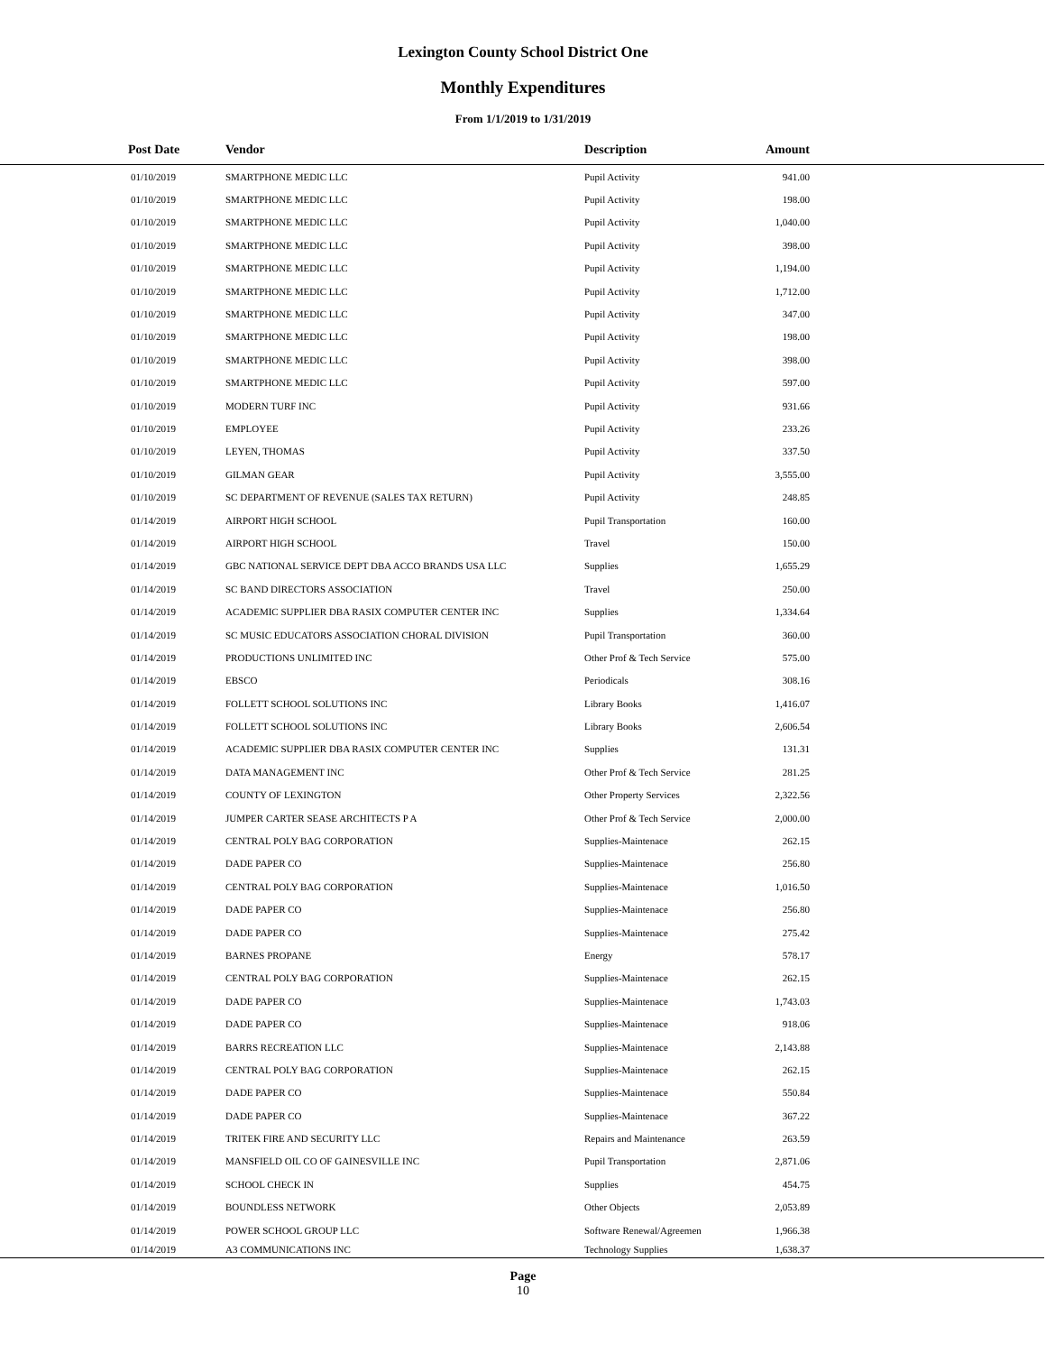Lexington County School District One
Monthly Expenditures
From 1/1/2019 to 1/31/2019
| Post Date | Vendor | Description | Amount | |
| --- | --- | --- | --- | --- |
| 01/10/2019 | SMARTPHONE MEDIC LLC | Pupil Activity | 941.00 | |
| 01/10/2019 | SMARTPHONE MEDIC LLC | Pupil Activity | 198.00 | |
| 01/10/2019 | SMARTPHONE MEDIC LLC | Pupil Activity | 1,040.00 | |
| 01/10/2019 | SMARTPHONE MEDIC LLC | Pupil Activity | 398.00 | |
| 01/10/2019 | SMARTPHONE MEDIC LLC | Pupil Activity | 1,194.00 | |
| 01/10/2019 | SMARTPHONE MEDIC LLC | Pupil Activity | 1,712.00 | |
| 01/10/2019 | SMARTPHONE MEDIC LLC | Pupil Activity | 347.00 | |
| 01/10/2019 | SMARTPHONE MEDIC LLC | Pupil Activity | 198.00 | |
| 01/10/2019 | SMARTPHONE MEDIC LLC | Pupil Activity | 398.00 | |
| 01/10/2019 | SMARTPHONE MEDIC LLC | Pupil Activity | 597.00 | |
| 01/10/2019 | MODERN TURF INC | Pupil Activity | 931.66 | |
| 01/10/2019 | EMPLOYEE | Pupil Activity | 233.26 | |
| 01/10/2019 | LEYEN, THOMAS | Pupil Activity | 337.50 | |
| 01/10/2019 | GILMAN GEAR | Pupil Activity | 3,555.00 | |
| 01/10/2019 | SC DEPARTMENT OF REVENUE (SALES TAX RETURN) | Pupil Activity | 248.85 | |
| 01/14/2019 | AIRPORT HIGH SCHOOL | Pupil Transportation | 160.00 | |
| 01/14/2019 | AIRPORT HIGH SCHOOL | Travel | 150.00 | |
| 01/14/2019 | GBC NATIONAL SERVICE DEPT DBA ACCO BRANDS USA LLC | Supplies | 1,655.29 | |
| 01/14/2019 | SC BAND DIRECTORS ASSOCIATION | Travel | 250.00 | |
| 01/14/2019 | ACADEMIC SUPPLIER DBA RASIX COMPUTER CENTER INC | Supplies | 1,334.64 | |
| 01/14/2019 | SC MUSIC EDUCATORS ASSOCIATION CHORAL DIVISION | Pupil Transportation | 360.00 | |
| 01/14/2019 | PRODUCTIONS UNLIMITED INC | Other Prof & Tech Service | 575.00 | |
| 01/14/2019 | EBSCO | Periodicals | 308.16 | |
| 01/14/2019 | FOLLETT SCHOOL SOLUTIONS INC | Library Books | 1,416.07 | |
| 01/14/2019 | FOLLETT SCHOOL SOLUTIONS INC | Library Books | 2,606.54 | |
| 01/14/2019 | ACADEMIC SUPPLIER DBA RASIX COMPUTER CENTER INC | Supplies | 131.31 | |
| 01/14/2019 | DATA MANAGEMENT INC | Other Prof & Tech Service | 281.25 | |
| 01/14/2019 | COUNTY OF LEXINGTON | Other Property Services | 2,322.56 | |
| 01/14/2019 | JUMPER CARTER SEASE ARCHITECTS P A | Other Prof & Tech Service | 2,000.00 | |
| 01/14/2019 | CENTRAL POLY BAG CORPORATION | Supplies-Maintenace | 262.15 | |
| 01/14/2019 | DADE PAPER CO | Supplies-Maintenace | 256.80 | |
| 01/14/2019 | CENTRAL POLY BAG CORPORATION | Supplies-Maintenace | 1,016.50 | |
| 01/14/2019 | DADE PAPER CO | Supplies-Maintenace | 256.80 | |
| 01/14/2019 | DADE PAPER CO | Supplies-Maintenace | 275.42 | |
| 01/14/2019 | BARNES PROPANE | Energy | 578.17 | |
| 01/14/2019 | CENTRAL POLY BAG CORPORATION | Supplies-Maintenace | 262.15 | |
| 01/14/2019 | DADE PAPER CO | Supplies-Maintenace | 1,743.03 | |
| 01/14/2019 | DADE PAPER CO | Supplies-Maintenace | 918.06 | |
| 01/14/2019 | BARRS RECREATION LLC | Supplies-Maintenace | 2,143.88 | |
| 01/14/2019 | CENTRAL POLY BAG CORPORATION | Supplies-Maintenace | 262.15 | |
| 01/14/2019 | DADE PAPER CO | Supplies-Maintenace | 550.84 | |
| 01/14/2019 | DADE PAPER CO | Supplies-Maintenace | 367.22 | |
| 01/14/2019 | TRITEK FIRE AND SECURITY LLC | Repairs and Maintenance | 263.59 | |
| 01/14/2019 | MANSFIELD OIL CO OF GAINESVILLE INC | Pupil Transportation | 2,871.06 | |
| 01/14/2019 | SCHOOL CHECK IN | Supplies | 454.75 | |
| 01/14/2019 | BOUNDLESS NETWORK | Other Objects | 2,053.89 | |
| 01/14/2019 | POWER SCHOOL GROUP LLC | Software Renewal/Agreemen | 1,966.38 | |
| 01/14/2019 | A3 COMMUNICATIONS INC | Technology Supplies | 1,638.37 | |
Page
10